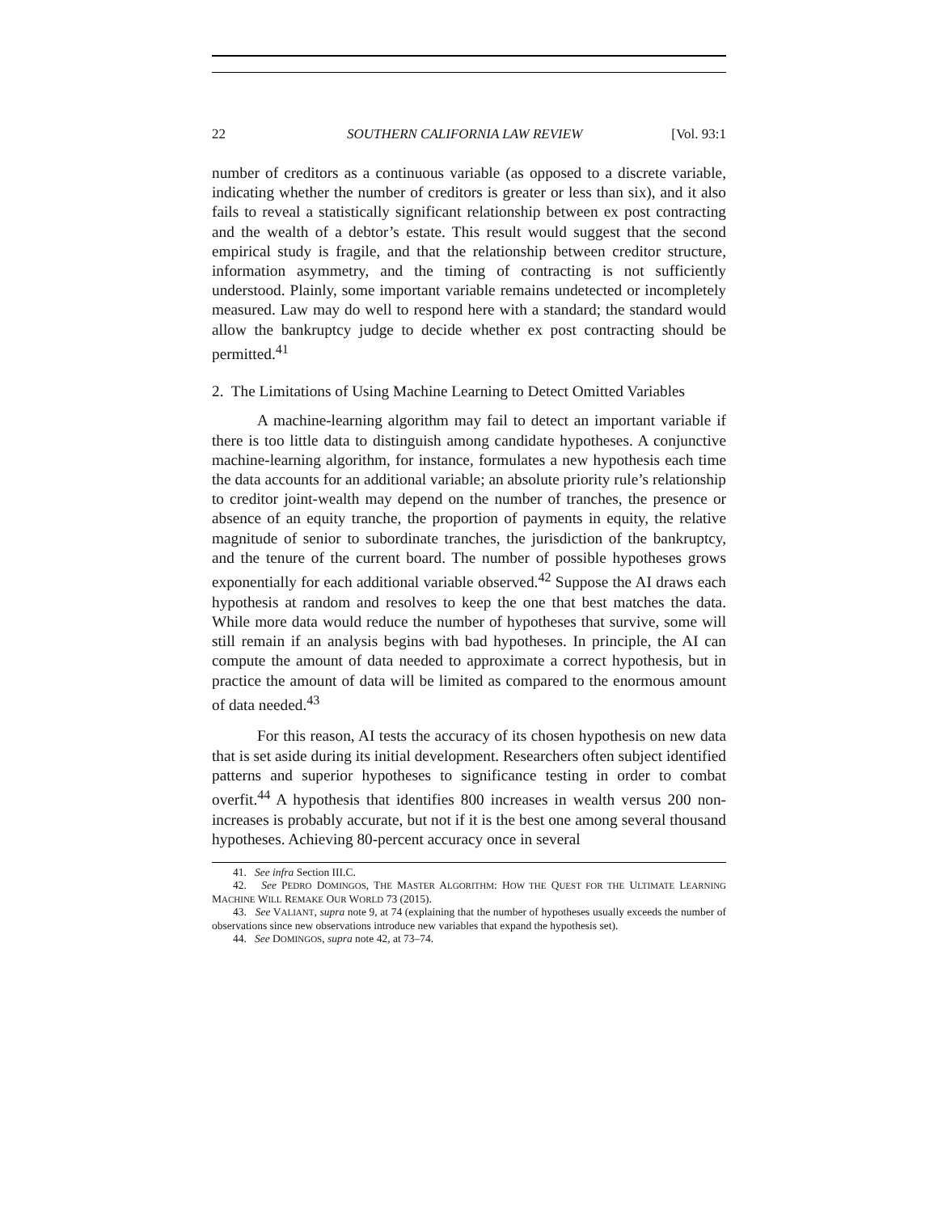22 SOUTHERN CALIFORNIA LAW REVIEW [Vol. 93:1
number of creditors as a continuous variable (as opposed to a discrete variable, indicating whether the number of creditors is greater or less than six), and it also fails to reveal a statistically significant relationship between ex post contracting and the wealth of a debtor’s estate. This result would suggest that the second empirical study is fragile, and that the relationship between creditor structure, information asymmetry, and the timing of contracting is not sufficiently understood. Plainly, some important variable remains undetected or incompletely measured. Law may do well to respond here with a standard; the standard would allow the bankruptcy judge to decide whether ex post contracting should be permitted.<sup>41</sup>
2. The Limitations of Using Machine Learning to Detect Omitted Variables
A machine-learning algorithm may fail to detect an important variable if there is too little data to distinguish among candidate hypotheses. A conjunctive machine-learning algorithm, for instance, formulates a new hypothesis each time the data accounts for an additional variable; an absolute priority rule’s relationship to creditor joint-wealth may depend on the number of tranches, the presence or absence of an equity tranche, the proportion of payments in equity, the relative magnitude of senior to subordinate tranches, the jurisdiction of the bankruptcy, and the tenure of the current board. The number of possible hypotheses grows exponentially for each additional variable observed.<sup>42</sup> Suppose the AI draws each hypothesis at random and resolves to keep the one that best matches the data. While more data would reduce the number of hypotheses that survive, some will still remain if an analysis begins with bad hypotheses. In principle, the AI can compute the amount of data needed to approximate a correct hypothesis, but in practice the amount of data will be limited as compared to the enormous amount of data needed.<sup>43</sup>
For this reason, AI tests the accuracy of its chosen hypothesis on new data that is set aside during its initial development. Researchers often subject identified patterns and superior hypotheses to significance testing in order to combat overfit.<sup>44</sup> A hypothesis that identifies 800 increases in wealth versus 200 non-increases is probably accurate, but not if it is the best one among several thousand hypotheses. Achieving 80-percent accuracy once in several
41. See infra Section III.C.
42. See PEDRO DOMINGOS, THE MASTER ALGORITHM: HOW THE QUEST FOR THE ULTIMATE LEARNING MACHINE WILL REMAKE OUR WORLD 73 (2015).
43. See VALIANT, supra note 9, at 74 (explaining that the number of hypotheses usually exceeds the number of observations since new observations introduce new variables that expand the hypothesis set).
44. See DOMINGOS, supra note 42, at 73–74.